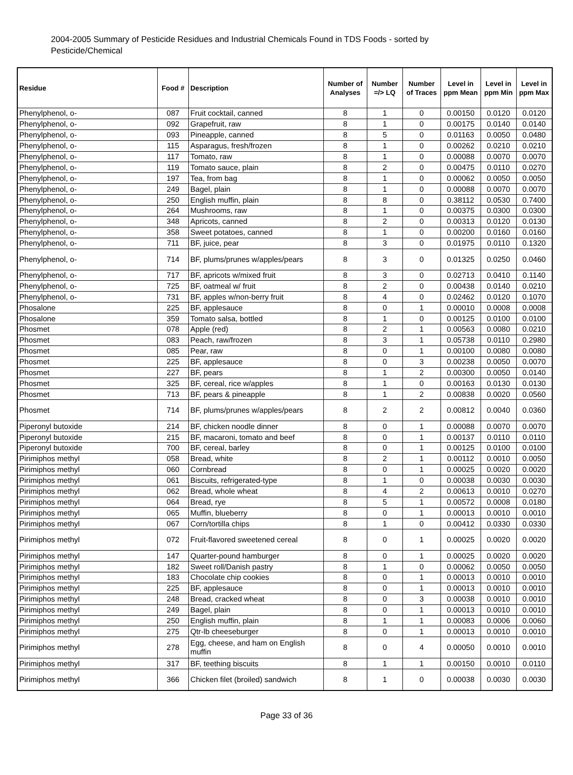2004-2005 Summary of Pesticide Residues and Industrial Chemicals Found in TDS Foods - sorted by Pesticide/Chemical
| Residue | Food # | Description | Number of Analyses | Number =/> LQ | Number of Traces | Level in ppm Mean | Level in ppm Min | Level in ppm Max |
| --- | --- | --- | --- | --- | --- | --- | --- | --- |
| Phenylphenol, o- | 087 | Fruit cocktail, canned | 8 | 1 | 0 | 0.00150 | 0.0120 | 0.0120 |
| Phenylphenol, o- | 092 | Grapefruit, raw | 8 | 1 | 0 | 0.00175 | 0.0140 | 0.0140 |
| Phenylphenol, o- | 093 | Pineapple, canned | 8 | 5 | 0 | 0.01163 | 0.0050 | 0.0480 |
| Phenylphenol, o- | 115 | Asparagus, fresh/frozen | 8 | 1 | 0 | 0.00262 | 0.0210 | 0.0210 |
| Phenylphenol, o- | 117 | Tomato, raw | 8 | 1 | 0 | 0.00088 | 0.0070 | 0.0070 |
| Phenylphenol, o- | 119 | Tomato sauce, plain | 8 | 2 | 0 | 0.00475 | 0.0110 | 0.0270 |
| Phenylphenol, o- | 197 | Tea, from bag | 8 | 1 | 0 | 0.00062 | 0.0050 | 0.0050 |
| Phenylphenol, o- | 249 | Bagel, plain | 8 | 1 | 0 | 0.00088 | 0.0070 | 0.0070 |
| Phenylphenol, o- | 250 | English muffin, plain | 8 | 8 | 0 | 0.38112 | 0.0530 | 0.7400 |
| Phenylphenol, o- | 264 | Mushrooms, raw | 8 | 1 | 0 | 0.00375 | 0.0300 | 0.0300 |
| Phenylphenol, o- | 348 | Apricots, canned | 8 | 2 | 0 | 0.00313 | 0.0120 | 0.0130 |
| Phenylphenol, o- | 358 | Sweet potatoes, canned | 8 | 1 | 0 | 0.00200 | 0.0160 | 0.0160 |
| Phenylphenol, o- | 711 | BF, juice, pear | 8 | 3 | 0 | 0.01975 | 0.0110 | 0.1320 |
| Phenylphenol, o- | 714 | BF, plums/prunes w/apples/pears | 8 | 3 | 0 | 0.01325 | 0.0250 | 0.0460 |
| Phenylphenol, o- | 717 | BF, apricots w/mixed fruit | 8 | 3 | 0 | 0.02713 | 0.0410 | 0.1140 |
| Phenylphenol, o- | 725 | BF, oatmeal w/ fruit | 8 | 2 | 0 | 0.00438 | 0.0140 | 0.0210 |
| Phenylphenol, o- | 731 | BF, apples w/non-berry fruit | 8 | 4 | 0 | 0.02462 | 0.0120 | 0.1070 |
| Phosalone | 225 | BF, applesauce | 8 | 0 | 1 | 0.00010 | 0.0008 | 0.0008 |
| Phosalone | 359 | Tomato salsa, bottled | 8 | 1 | 0 | 0.00125 | 0.0100 | 0.0100 |
| Phosmet | 078 | Apple (red) | 8 | 2 | 1 | 0.00563 | 0.0080 | 0.0210 |
| Phosmet | 083 | Peach, raw/frozen | 8 | 3 | 1 | 0.05738 | 0.0110 | 0.2980 |
| Phosmet | 085 | Pear, raw | 8 | 0 | 1 | 0.00100 | 0.0080 | 0.0080 |
| Phosmet | 225 | BF, applesauce | 8 | 0 | 3 | 0.00238 | 0.0050 | 0.0070 |
| Phosmet | 227 | BF, pears | 8 | 1 | 2 | 0.00300 | 0.0050 | 0.0140 |
| Phosmet | 325 | BF, cereal, rice w/apples | 8 | 1 | 0 | 0.00163 | 0.0130 | 0.0130 |
| Phosmet | 713 | BF, pears & pineapple | 8 | 1 | 2 | 0.00838 | 0.0020 | 0.0560 |
| Phosmet | 714 | BF, plums/prunes w/apples/pears | 8 | 2 | 2 | 0.00812 | 0.0040 | 0.0360 |
| Piperonyl butoxide | 214 | BF, chicken noodle dinner | 8 | 0 | 1 | 0.00088 | 0.0070 | 0.0070 |
| Piperonyl butoxide | 215 | BF, macaroni, tomato and beef | 8 | 0 | 1 | 0.00137 | 0.0110 | 0.0110 |
| Piperonyl butoxide | 700 | BF, cereal, barley | 8 | 0 | 1 | 0.00125 | 0.0100 | 0.0100 |
| Pirimiphos methyl | 058 | Bread, white | 8 | 2 | 1 | 0.00112 | 0.0010 | 0.0050 |
| Pirimiphos methyl | 060 | Cornbread | 8 | 0 | 1 | 0.00025 | 0.0020 | 0.0020 |
| Pirimiphos methyl | 061 | Biscuits, refrigerated-type | 8 | 1 | 0 | 0.00038 | 0.0030 | 0.0030 |
| Pirimiphos methyl | 062 | Bread, whole wheat | 8 | 4 | 2 | 0.00613 | 0.0010 | 0.0270 |
| Pirimiphos methyl | 064 | Bread, rye | 8 | 5 | 1 | 0.00572 | 0.0008 | 0.0180 |
| Pirimiphos methyl | 065 | Muffin, blueberry | 8 | 0 | 1 | 0.00013 | 0.0010 | 0.0010 |
| Pirimiphos methyl | 067 | Corn/tortilla chips | 8 | 1 | 0 | 0.00412 | 0.0330 | 0.0330 |
| Pirimiphos methyl | 072 | Fruit-flavored sweetened cereal | 8 | 0 | 1 | 0.00025 | 0.0020 | 0.0020 |
| Pirimiphos methyl | 147 | Quarter-pound hamburger | 8 | 0 | 1 | 0.00025 | 0.0020 | 0.0020 |
| Pirimiphos methyl | 182 | Sweet roll/Danish pastry | 8 | 1 | 0 | 0.00062 | 0.0050 | 0.0050 |
| Pirimiphos methyl | 183 | Chocolate chip cookies | 8 | 0 | 1 | 0.00013 | 0.0010 | 0.0010 |
| Pirimiphos methyl | 225 | BF, applesauce | 8 | 0 | 1 | 0.00013 | 0.0010 | 0.0010 |
| Pirimiphos methyl | 248 | Bread, cracked wheat | 8 | 0 | 3 | 0.00038 | 0.0010 | 0.0010 |
| Pirimiphos methyl | 249 | Bagel, plain | 8 | 0 | 1 | 0.00013 | 0.0010 | 0.0010 |
| Pirimiphos methyl | 250 | English muffin, plain | 8 | 1 | 1 | 0.00083 | 0.0006 | 0.0060 |
| Pirimiphos methyl | 275 | Qtr-lb cheeseburger | 8 | 0 | 1 | 0.00013 | 0.0010 | 0.0010 |
| Pirimiphos methyl | 278 | Egg, cheese, and ham on English muffin | 8 | 0 | 4 | 0.00050 | 0.0010 | 0.0010 |
| Pirimiphos methyl | 317 | BF, teething biscuits | 8 | 1 | 1 | 0.00150 | 0.0010 | 0.0110 |
| Pirimiphos methyl | 366 | Chicken filet (broiled) sandwich | 8 | 1 | 0 | 0.00038 | 0.0030 | 0.0030 |
Page 33 of 36